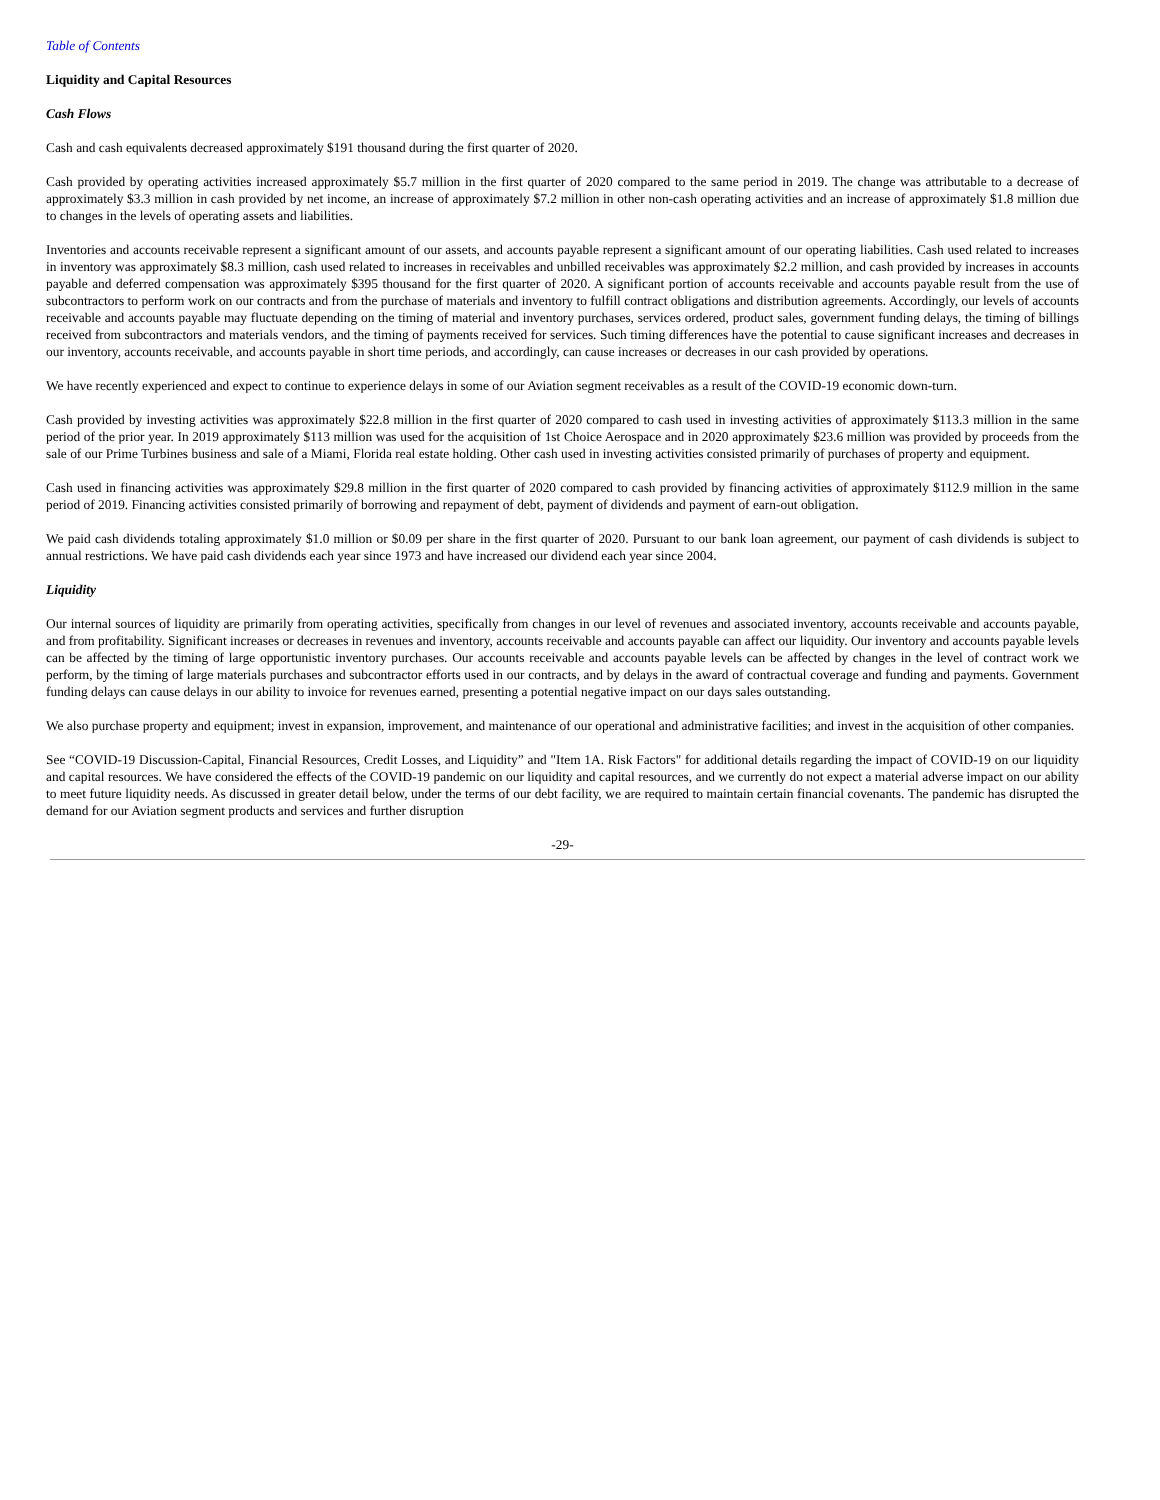Table of Contents
Liquidity and Capital Resources
Cash Flows
Cash and cash equivalents decreased approximately $191 thousand during the first quarter of 2020.
Cash provided by operating activities increased approximately $5.7 million in the first quarter of 2020 compared to the same period in 2019. The change was attributable to a decrease of approximately $3.3 million in cash provided by net income, an increase of approximately $7.2 million in other non-cash operating activities and an increase of approximately $1.8 million due to changes in the levels of operating assets and liabilities.
Inventories and accounts receivable represent a significant amount of our assets, and accounts payable represent a significant amount of our operating liabilities. Cash used related to increases in inventory was approximately $8.3 million, cash used related to increases in receivables and unbilled receivables was approximately $2.2 million, and cash provided by increases in accounts payable and deferred compensation was approximately $395 thousand for the first quarter of 2020. A significant portion of accounts receivable and accounts payable result from the use of subcontractors to perform work on our contracts and from the purchase of materials and inventory to fulfill contract obligations and distribution agreements. Accordingly, our levels of accounts receivable and accounts payable may fluctuate depending on the timing of material and inventory purchases, services ordered, product sales, government funding delays, the timing of billings received from subcontractors and materials vendors, and the timing of payments received for services. Such timing differences have the potential to cause significant increases and decreases in our inventory, accounts receivable, and accounts payable in short time periods, and accordingly, can cause increases or decreases in our cash provided by operations.
We have recently experienced and expect to continue to experience delays in some of our Aviation segment receivables as a result of the COVID-19 economic down-turn.
Cash provided by investing activities was approximately $22.8 million in the first quarter of 2020 compared to cash used in investing activities of approximately $113.3 million in the same period of the prior year. In 2019 approximately $113 million was used for the acquisition of 1st Choice Aerospace and in 2020 approximately $23.6 million was provided by proceeds from the sale of our Prime Turbines business and sale of a Miami, Florida real estate holding. Other cash used in investing activities consisted primarily of purchases of property and equipment.
Cash used in financing activities was approximately $29.8 million in the first quarter of 2020 compared to cash provided by financing activities of approximately $112.9 million in the same period of 2019. Financing activities consisted primarily of borrowing and repayment of debt, payment of dividends and payment of earn-out obligation.
We paid cash dividends totaling approximately $1.0 million or $0.09 per share in the first quarter of 2020. Pursuant to our bank loan agreement, our payment of cash dividends is subject to annual restrictions. We have paid cash dividends each year since 1973 and have increased our dividend each year since 2004.
Liquidity
Our internal sources of liquidity are primarily from operating activities, specifically from changes in our level of revenues and associated inventory, accounts receivable and accounts payable, and from profitability. Significant increases or decreases in revenues and inventory, accounts receivable and accounts payable can affect our liquidity. Our inventory and accounts payable levels can be affected by the timing of large opportunistic inventory purchases. Our accounts receivable and accounts payable levels can be affected by changes in the level of contract work we perform, by the timing of large materials purchases and subcontractor efforts used in our contracts, and by delays in the award of contractual coverage and funding and payments. Government funding delays can cause delays in our ability to invoice for revenues earned, presenting a potential negative impact on our days sales outstanding.
We also purchase property and equipment; invest in expansion, improvement, and maintenance of our operational and administrative facilities; and invest in the acquisition of other companies.
See “COVID-19 Discussion-Capital, Financial Resources, Credit Losses, and Liquidity” and "Item 1A. Risk Factors" for additional details regarding the impact of COVID-19 on our liquidity and capital resources. We have considered the effects of the COVID-19 pandemic on our liquidity and capital resources, and we currently do not expect a material adverse impact on our ability to meet future liquidity needs. As discussed in greater detail below, under the terms of our debt facility, we are required to maintain certain financial covenants. The pandemic has disrupted the demand for our Aviation segment products and services and further disruption
-29-